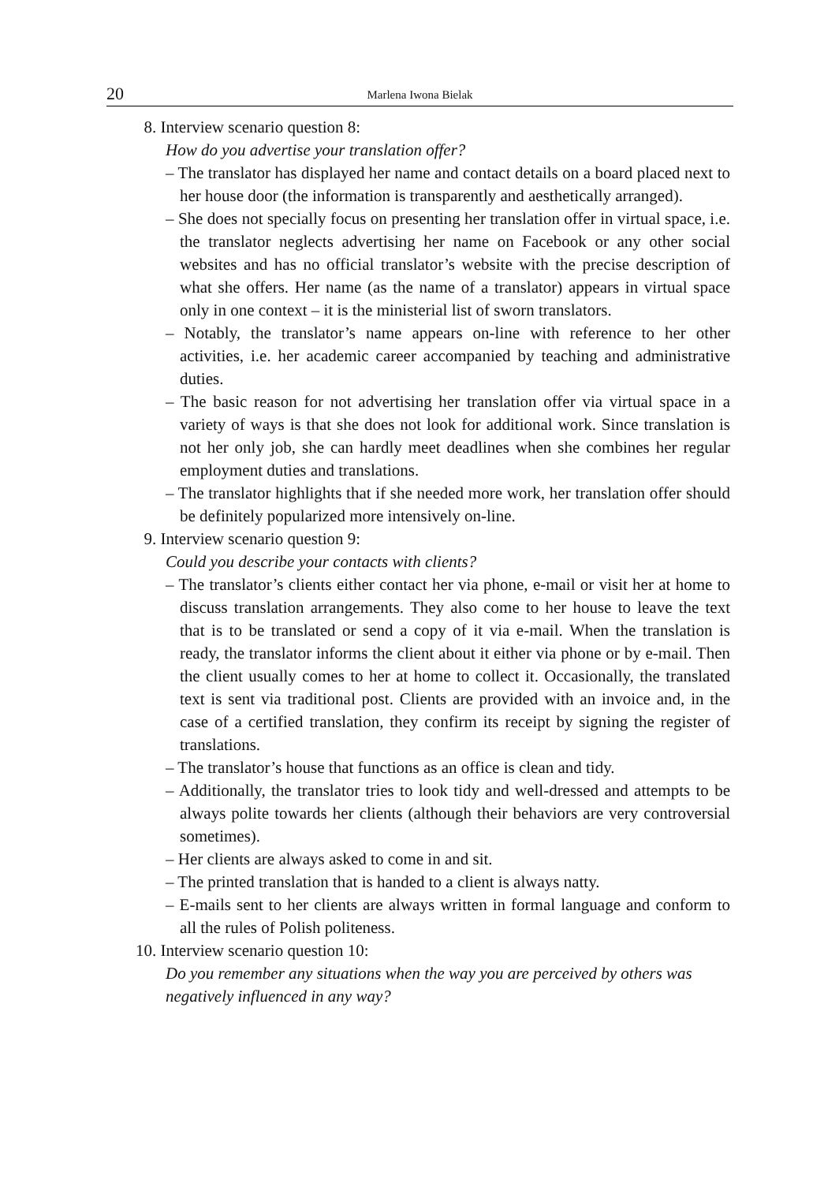20 Marlena Iwona Bielak
8. Interview scenario question 8:
How do you advertise your translation offer?
– The translator has displayed her name and contact details on a board placed next to her house door (the information is transparently and aesthetically arranged).
– She does not specially focus on presenting her translation offer in virtual space, i.e. the translator neglects advertising her name on Facebook or any other social websites and has no official translator’s website with the precise description of what she offers. Her name (as the name of a translator) appears in virtual space only in one context – it is the ministerial list of sworn translators.
– Notably, the translator’s name appears on-line with reference to her other activities, i.e. her academic career accompanied by teaching and administrative duties.
– The basic reason for not advertising her translation offer via virtual space in a variety of ways is that she does not look for additional work. Since translation is not her only job, she can hardly meet deadlines when she combines her regular employment duties and translations.
– The translator highlights that if she needed more work, her translation offer should be definitely popularized more intensively on-line.
9. Interview scenario question 9:
Could you describe your contacts with clients?
– The translator’s clients either contact her via phone, e-mail or visit her at home to discuss translation arrangements. They also come to her house to leave the text that is to be translated or send a copy of it via e-mail. When the translation is ready, the translator informs the client about it either via phone or by e-mail. Then the client usually comes to her at home to collect it. Occasionally, the translated text is sent via traditional post. Clients are provided with an invoice and, in the case of a certified translation, they confirm its receipt by signing the register of translations.
– The translator’s house that functions as an office is clean and tidy.
– Additionally, the translator tries to look tidy and well-dressed and attempts to be always polite towards her clients (although their behaviors are very controversial sometimes).
– Her clients are always asked to come in and sit.
– The printed translation that is handed to a client is always natty.
– E-mails sent to her clients are always written in formal language and conform to all the rules of Polish politeness.
10. Interview scenario question 10:
Do you remember any situations when the way you are perceived by others was negatively influenced in any way?